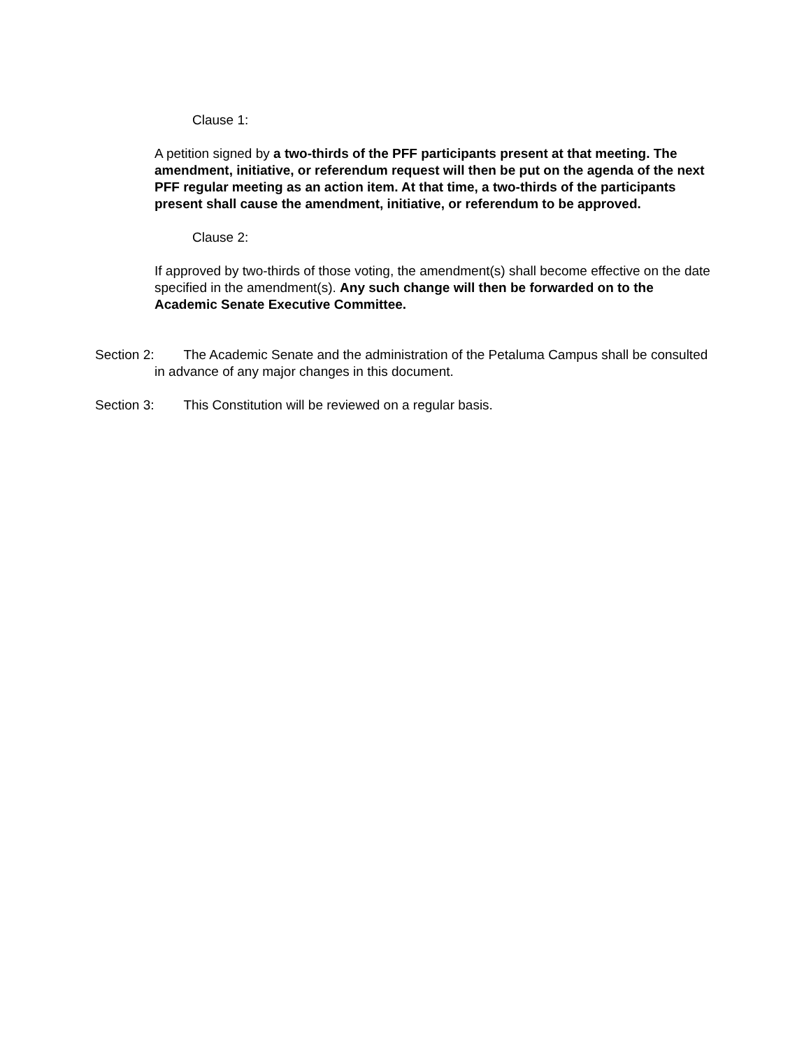Clause 1:
A petition signed by a two-thirds of the PFF participants present at that meeting. The amendment, initiative, or referendum request will then be put on the agenda of the next PFF regular meeting as an action item. At that time, a two-thirds of the participants present shall cause the amendment, initiative, or referendum to be approved.
Clause 2:
If approved by two-thirds of those voting, the amendment(s) shall become effective on the date specified in the amendment(s). Any such change will then be forwarded on to the Academic Senate Executive Committee.
Section 2: The Academic Senate and the administration of the Petaluma Campus shall be consulted in advance of any major changes in this document.
Section 3: This Constitution will be reviewed on a regular basis.